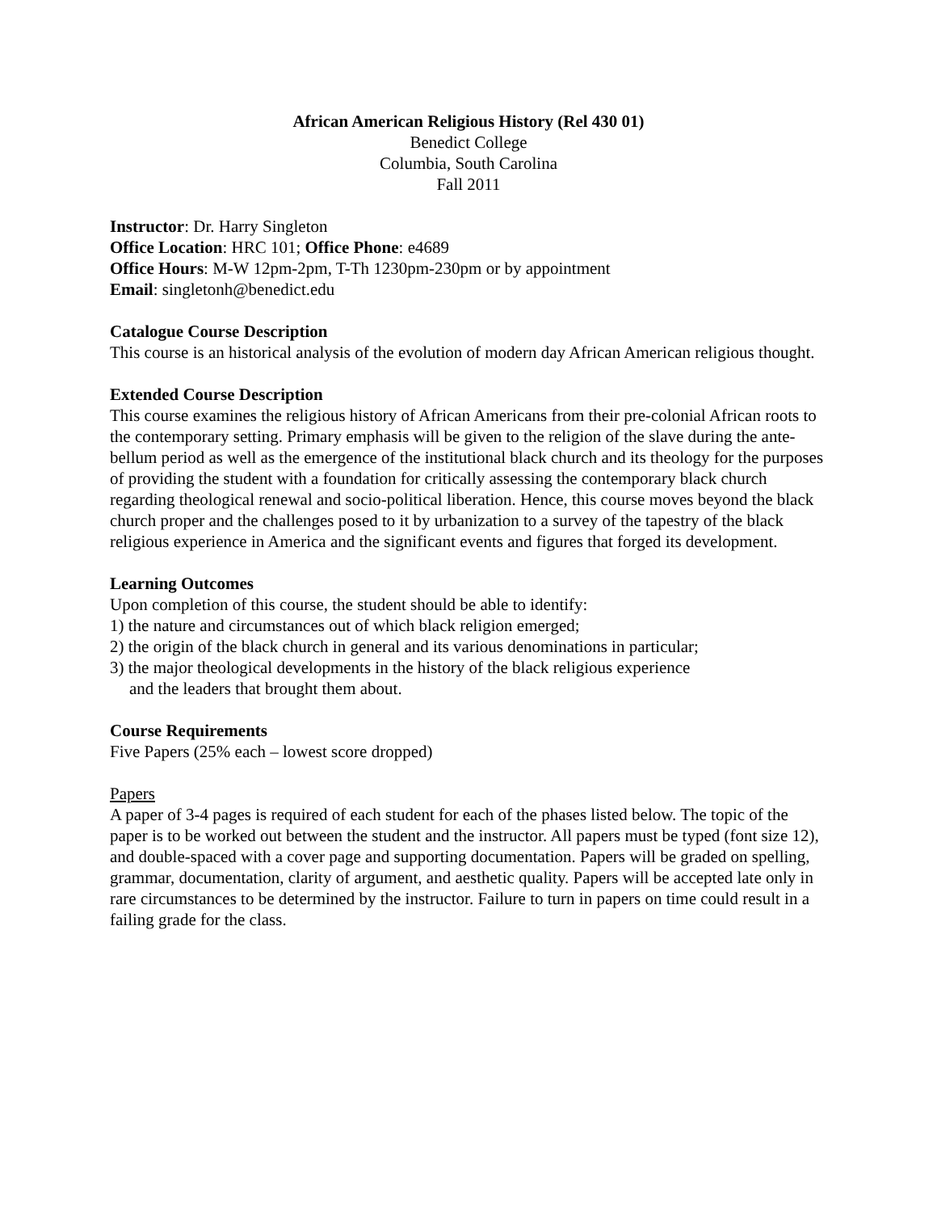African American Religious History (Rel 430 01)
Benedict College
Columbia, South Carolina
Fall 2011
Instructor: Dr. Harry Singleton
Office Location: HRC 101; Office Phone: e4689
Office Hours: M-W 12pm-2pm, T-Th 1230pm-230pm or by appointment
Email: singletonh@benedict.edu
Catalogue Course Description
This course is an historical analysis of the evolution of modern day African American religious thought.
Extended Course Description
This course examines the religious history of African Americans from their pre-colonial African roots to the contemporary setting. Primary emphasis will be given to the religion of the slave during the ante-bellum period as well as the emergence of the institutional black church and its theology for the purposes of providing the student with a foundation for critically assessing the contemporary black church regarding theological renewal and socio-political liberation. Hence, this course moves beyond the black church proper and the challenges posed to it by urbanization to a survey of the tapestry of the black religious experience in America and the significant events and figures that forged its development.
Learning Outcomes
Upon completion of this course, the student should be able to identify:
1) the nature and circumstances out of which black religion emerged;
2) the origin of the black church in general and its various denominations in particular;
3) the major theological developments in the history of the black religious experience
and the leaders that brought them about.
Course Requirements
Five Papers (25% each – lowest score dropped)
Papers
A paper of 3-4 pages is required of each student for each of the phases listed below. The topic of the paper is to be worked out between the student and the instructor. All papers must be typed (font size 12), and double-spaced with a cover page and supporting documentation. Papers will be graded on spelling, grammar, documentation, clarity of argument, and aesthetic quality. Papers will be accepted late only in rare circumstances to be determined by the instructor. Failure to turn in papers on time could result in a failing grade for the class.